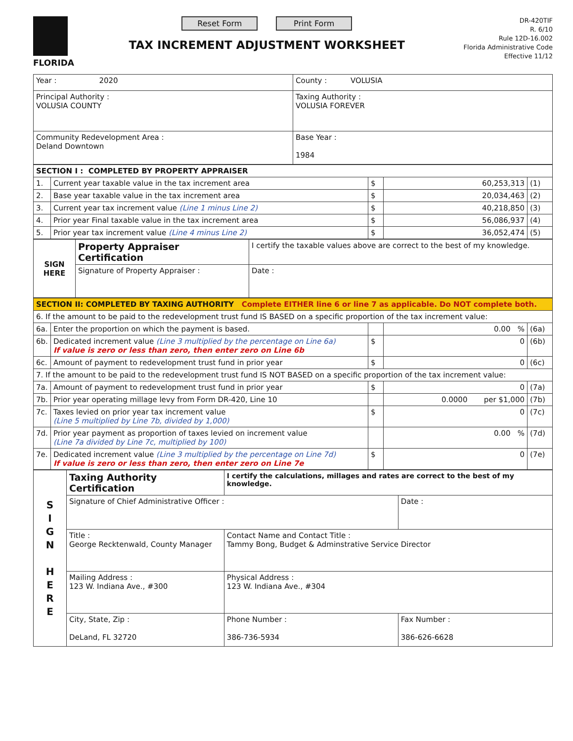FLORIDA
Reset Form Print Form
TAX INCREMENT ADJUSTMENT WORKSHEET
DR-420TIF
R. 6/10
Rule 12D-16.002
Florida Administrative Code
Effective 11/12
| Year : 2020 | County : VOLUSIA |
| Principal Authority : VOLUSIA COUNTY | Taxing Authority : VOLUSIA FOREVER |
| Community Redevelopment Area : Deland Downtown | Base Year : 1984 |
| SECTION I : COMPLETED BY PROPERTY APPRAISER | | | | |
| 1. | Current year taxable value in the tax increment area | $ | 60,253,313 | (1) |
| 2. | Base year taxable value in the tax increment area | $ | 20,034,463 | (2) |
| 3. | Current year tax increment value (Line 1 minus Line 2) | $ | 40,218,850 | (3) |
| 4. | Prior year Final taxable value in the tax increment area | $ | 56,086,937 | (4) |
| 5. | Prior year tax increment value (Line 4 minus Line 2) | $ | 36,052,474 | (5) |
| SIGN HERE | Property Appraiser Certification | I certify the taxable values above are correct to the best of my knowledge. | |
| | Signature of Property Appraiser : | | Date : |
| SECTION II: COMPLETED BY TAXING AUTHORITY Complete EITHER line 6 or line 7 as applicable. Do NOT complete both. | | | | |
| 6. If the amount to be paid to the redevelopment trust fund IS BASED on a specific proportion of the tax increment value: | | | | |
| 6a. | Enter the proportion on which the payment is based. | | 0.00 % | (6a) |
| 6b. | Dedicated increment value (Line 3 multiplied by the percentage on Line 6a) If value is zero or less than zero, then enter zero on Line 6b | $ | 0 | (6b) |
| 6c. | Amount of payment to redevelopment trust fund in prior year | $ | 0 | (6c) |
| 7. If the amount to be paid to the redevelopment trust fund IS NOT BASED on a specific proportion of the tax increment value: | | | | |
| 7a. | Amount of payment to redevelopment trust fund in prior year | $ | 0 | (7a) |
| 7b. | Prior year operating millage levy from Form DR-420, Line 10 | | 0.0000 per $1,000 | (7b) |
| 7c. | Taxes levied on prior year tax increment value (Line 5 multiplied by Line 7b, divided by 1,000) | $ | 0 | (7c) |
| 7d. | Prior year payment as proportion of taxes levied on increment value (Line 7a divided by Line 7c, multiplied by 100) | | 0.00 % | (7d) |
| 7e. | Dedicated increment value (Line 3 multiplied by the percentage on Line 7d) If value is zero or less than zero, then enter zero on Line 7e | $ | 0 | (7e) |
| S I G N H E R E | Taxing Authority Certification | I certify the calculations, millages and rates are correct to the best of my knowledge. | |
| | Signature of Chief Administrative Officer : | | Date : |
| | Title : George Recktenwald, County Manager | Contact Name and Contact Title : Tammy Bong, Budget & Adminstrative Service Director | |
| | Mailing Address : 123 W. Indiana Ave., #300 | Physical Address : 123 W. Indiana Ave., #304 | |
| | City, State, Zip : DeLand, FL 32720 | Phone Number : 386-736-5934 | Fax Number : 386-626-6628 |